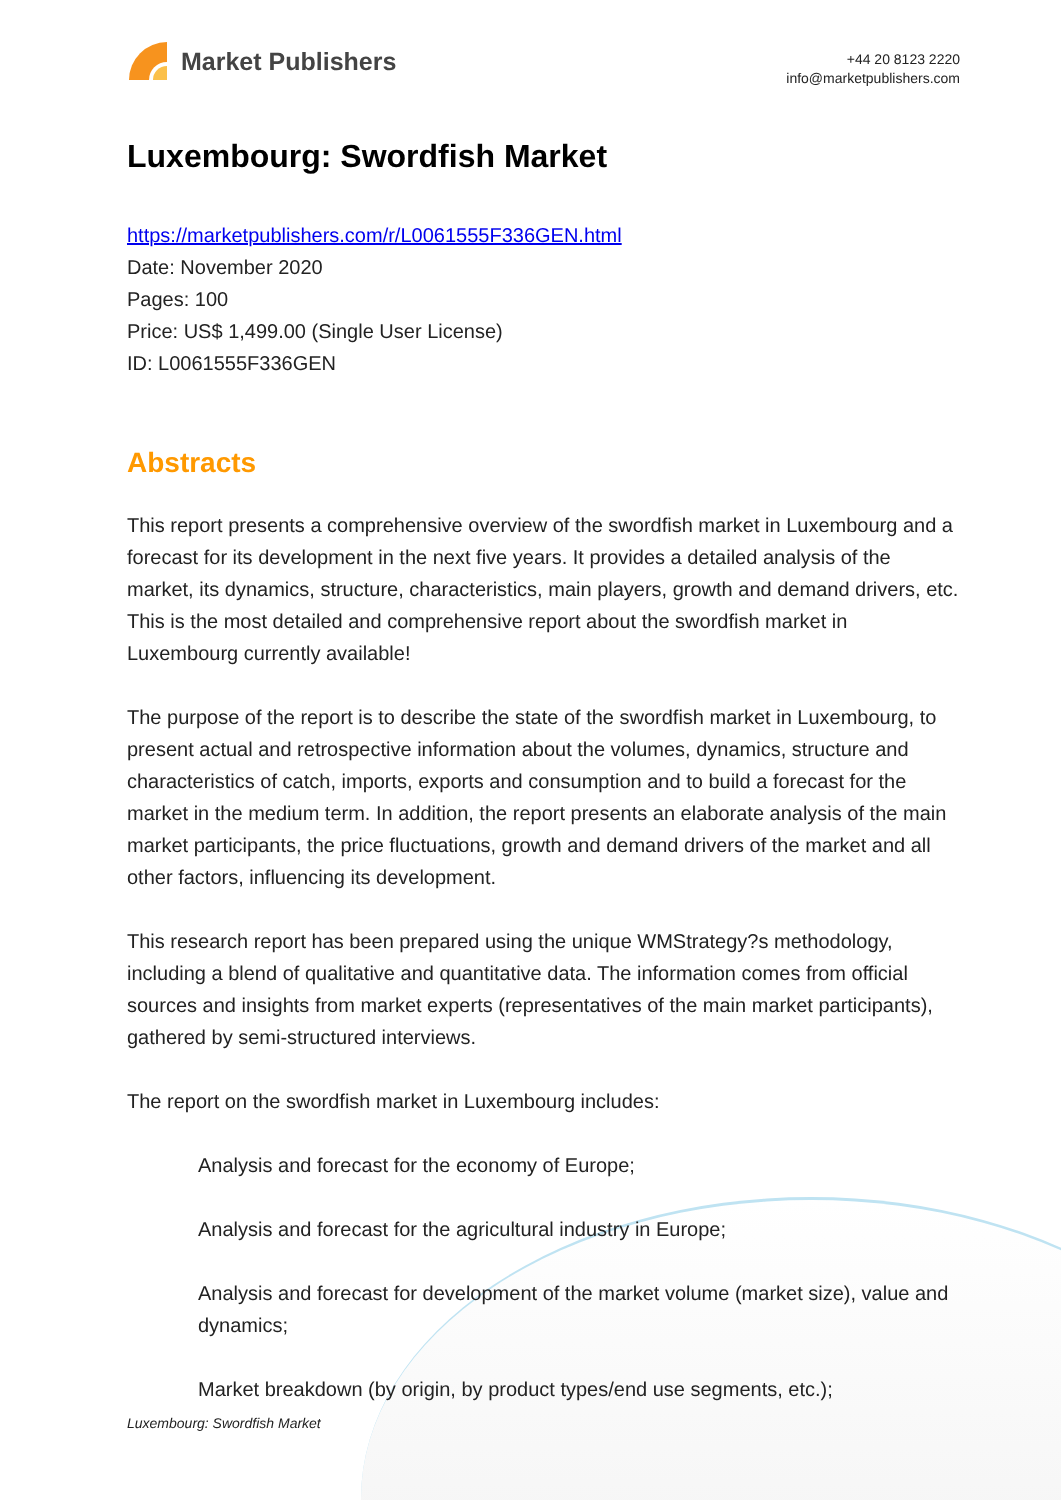Market Publishers
+44 20 8123 2220
info@marketpublishers.com
Luxembourg: Swordfish Market
https://marketpublishers.com/r/L0061555F336GEN.html
Date: November 2020
Pages: 100
Price: US$ 1,499.00 (Single User License)
ID: L0061555F336GEN
Abstracts
This report presents a comprehensive overview of the swordfish market in Luxembourg and a forecast for its development in the next five years. It provides a detailed analysis of the market, its dynamics, structure, characteristics, main players, growth and demand drivers, etc. This is the most detailed and comprehensive report about the swordfish market in Luxembourg currently available!
The purpose of the report is to describe the state of the swordfish market in Luxembourg, to present actual and retrospective information about the volumes, dynamics, structure and characteristics of catch, imports, exports and consumption and to build a forecast for the market in the medium term. In addition, the report presents an elaborate analysis of the main market participants, the price fluctuations, growth and demand drivers of the market and all other factors, influencing its development.
This research report has been prepared using the unique WMStrategy?s methodology, including a blend of qualitative and quantitative data. The information comes from official sources and insights from market experts (representatives of the main market participants), gathered by semi-structured interviews.
The report on the swordfish market in Luxembourg includes:
Analysis and forecast for the economy of Europe;
Analysis and forecast for the agricultural industry in Europe;
Analysis and forecast for development of the market volume (market size), value and dynamics;
Market breakdown (by origin, by product types/end use segments, etc.);
Luxembourg: Swordfish Market